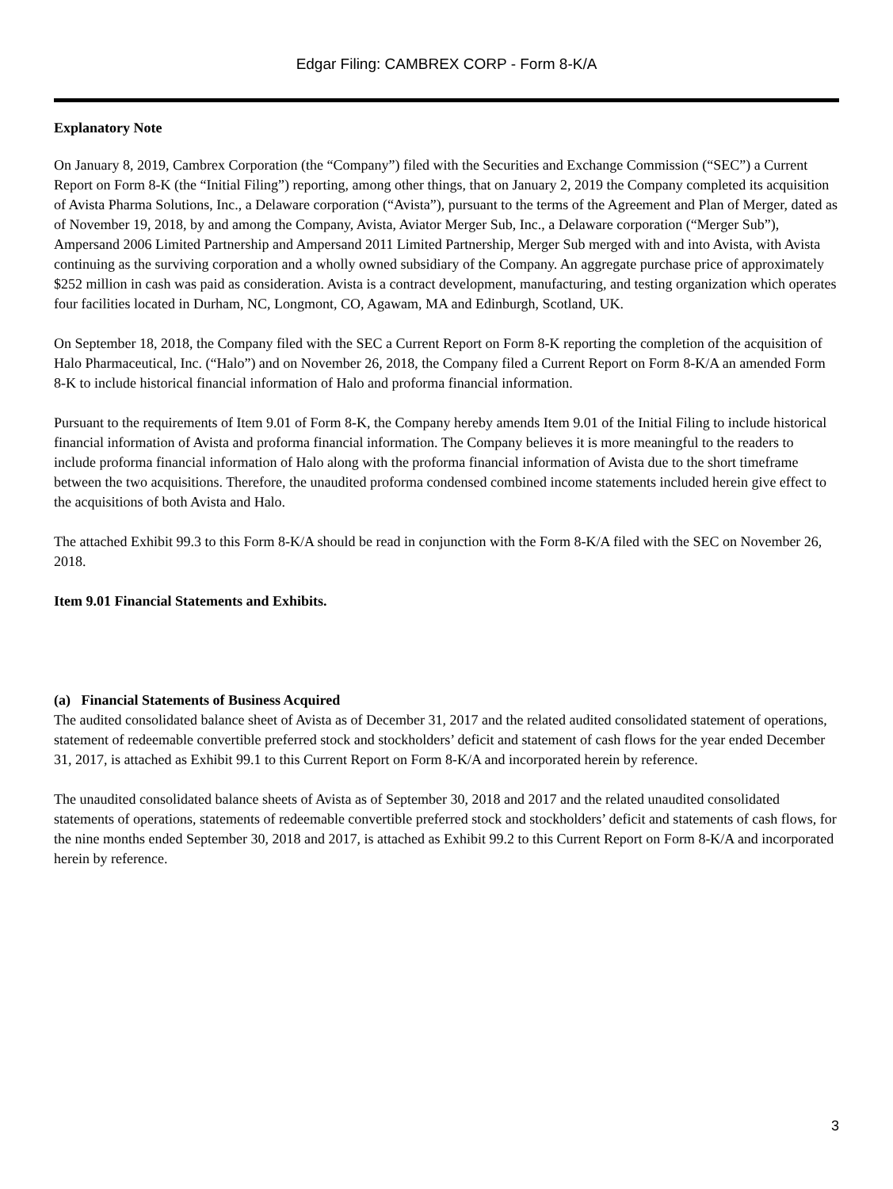Edgar Filing: CAMBREX CORP - Form 8-K/A
Explanatory Note
On January 8, 2019, Cambrex Corporation (the “Company”) filed with the Securities and Exchange Commission (“SEC”) a Current Report on Form 8-K (the “Initial Filing”) reporting, among other things, that on January 2, 2019 the Company completed its acquisition of Avista Pharma Solutions, Inc., a Delaware corporation (“Avista”), pursuant to the terms of the Agreement and Plan of Merger, dated as of November 19, 2018, by and among the Company, Avista, Aviator Merger Sub, Inc., a Delaware corporation (“Merger Sub”), Ampersand 2006 Limited Partnership and Ampersand 2011 Limited Partnership, Merger Sub merged with and into Avista, with Avista continuing as the surviving corporation and a wholly owned subsidiary of the Company. An aggregate purchase price of approximately $252 million in cash was paid as consideration. Avista is a contract development, manufacturing, and testing organization which operates four facilities located in Durham, NC, Longmont, CO, Agawam, MA and Edinburgh, Scotland, UK.
On September 18, 2018, the Company filed with the SEC a Current Report on Form 8-K reporting the completion of the acquisition of Halo Pharmaceutical, Inc. (“Halo”) and on November 26, 2018, the Company filed a Current Report on Form 8-K/A an amended Form 8-K to include historical financial information of Halo and proforma financial information.
Pursuant to the requirements of Item 9.01 of Form 8-K, the Company hereby amends Item 9.01 of the Initial Filing to include historical financial information of Avista and proforma financial information. The Company believes it is more meaningful to the readers to include proforma financial information of Halo along with the proforma financial information of Avista due to the short timeframe between the two acquisitions. Therefore, the unaudited proforma condensed combined income statements included herein give effect to the acquisitions of both Avista and Halo.
The attached Exhibit 99.3 to this Form 8-K/A should be read in conjunction with the Form 8-K/A filed with the SEC on November 26, 2018.
Item 9.01 Financial Statements and Exhibits.
(a) Financial Statements of Business Acquired
The audited consolidated balance sheet of Avista as of December 31, 2017 and the related audited consolidated statement of operations, statement of redeemable convertible preferred stock and stockholders’ deficit and statement of cash flows for the year ended December 31, 2017, is attached as Exhibit 99.1 to this Current Report on Form 8-K/A and incorporated herein by reference.
The unaudited consolidated balance sheets of Avista as of September 30, 2018 and 2017 and the related unaudited consolidated statements of operations, statements of redeemable convertible preferred stock and stockholders’ deficit and statements of cash flows, for the nine months ended September 30, 2018 and 2017, is attached as Exhibit 99.2 to this Current Report on Form 8-K/A and incorporated herein by reference.
3